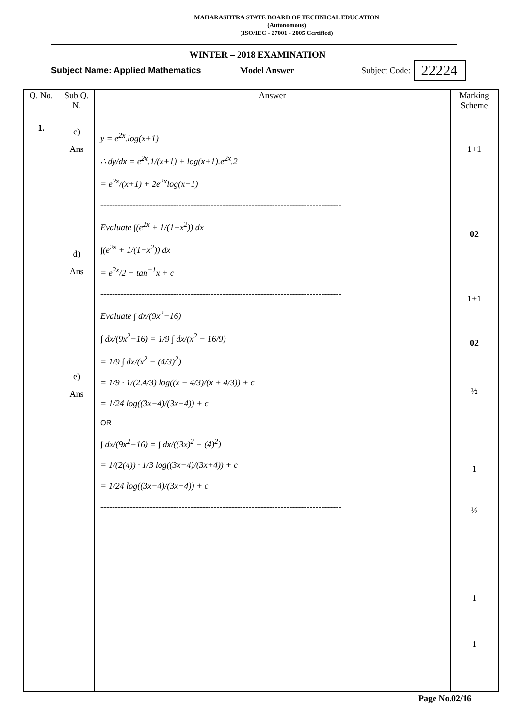MAHARASHTRA STATE BOARD OF TECHNICAL EDUCATION
(Autonomous)
(ISO/IEC - 27001 - 2005 Certified)
WINTER – 2018 EXAMINATION
Subject Name: Applied Mathematics Model Answer Subject Code: 22224
| Q. No. | Sub Q. N. | Answer | Marking Scheme |
| --- | --- | --- | --- |
| 1. | c) Ans d) Ans e) Ans | y = e<sup>2x</sup>.log(x+1) ∴ dy/dx = e<sup>2x</sup>.1/(x+1) + log(x+1).e<sup>2x</sup>.2 = e<sup>2x</sup>/(x+1) + 2e<sup>2x</sup>log(x+1) ----------------------------------------------------------------------------------- Evaluate ∫(e<sup>2x</sup> + 1/(1+x<sup>2</sup>)) dx ∫(e<sup>2x</sup> + 1/(1+x<sup>2</sup>)) dx = e<sup>2x</sup>/2 + tan<sup>−1</sup>x + c ----------------------------------------------------------------------------------- Evaluate ∫ dx/(9x<sup>2</sup>−16) ∫ dx/(9x<sup>2</sup>−16) = 1/9 ∫ dx/(x<sup>2</sup> − 16/9) = 1/9 ∫ dx/(x<sup>2</sup> − (4/3)<sup>2</sup>) = 1/9 · 1/(2.4/3) log((x − 4/3)/(x + 4/3)) + c = 1/24 log((3x−4)/(3x+4)) + c OR ∫ dx/(9x<sup>2</sup>−16) = ∫ dx/((3x)<sup>2</sup> − (4)<sup>2</sup>) = 1/(2(4)) · 1/3 log((3x−4)/(3x+4)) + c = 1/24 log((3x−4)/(3x+4)) + c ----------------------------------------------------------------------------------- | 1+1 02 1+1 02 ½ 1 ½ 1 1 |
Page No.02/16